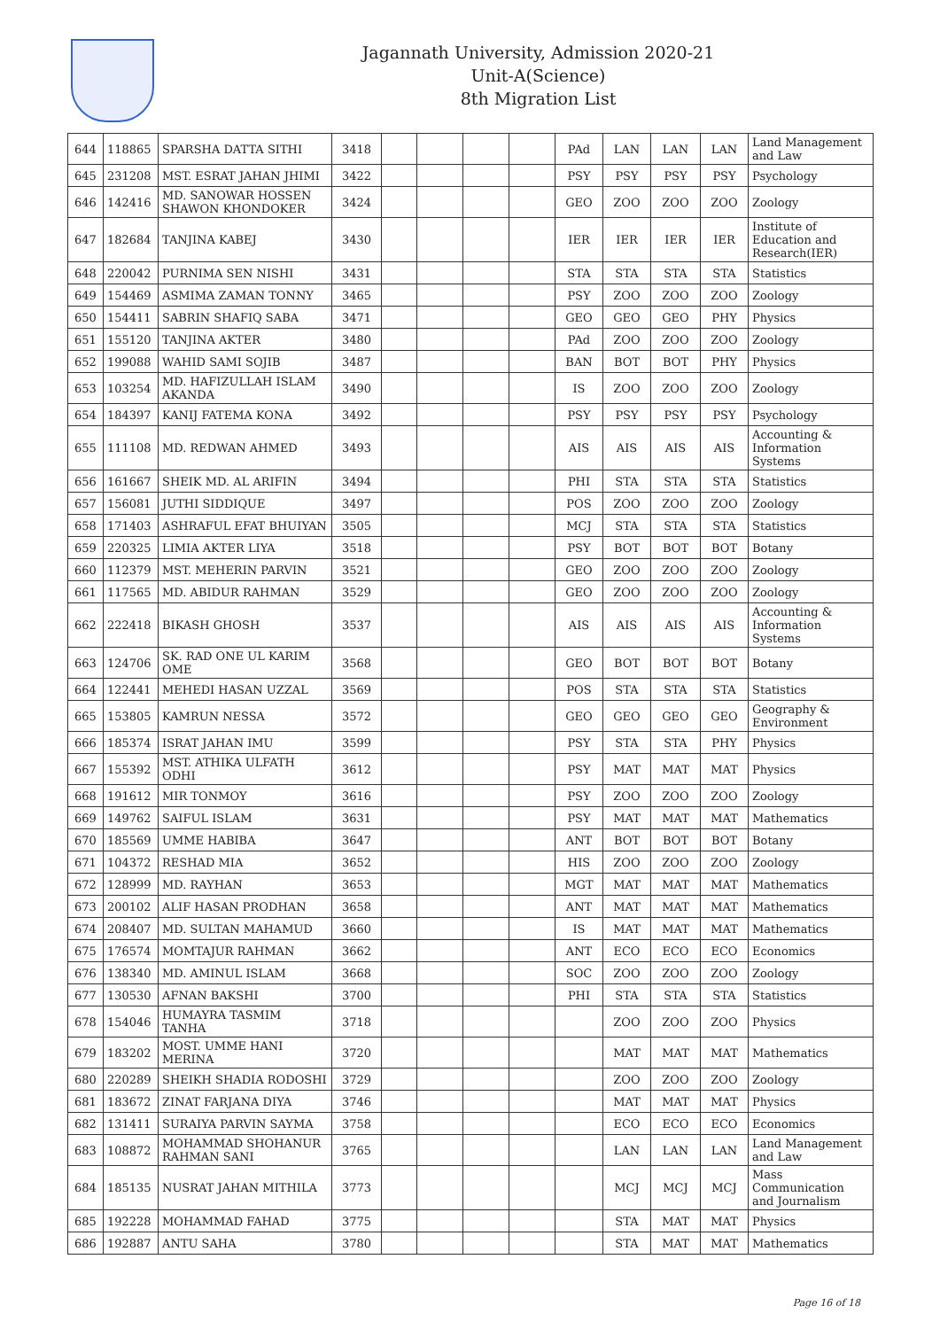Jagannath University, Admission 2020-21
Unit-A(Science)
8th Migration List
| 644 | 118865 | SPARSHA DATTA SITHI | 3418 | | | | | PAd | LAN | LAN | LAN | Land Management and Law |
| 645 | 231208 | MST. ESRAT JAHAN JHIMI | 3422 | | | | | PSY | PSY | PSY | PSY | Psychology |
| 646 | 142416 | MD. SANOWAR HOSSEN SHAWON KHONDOKER | 3424 | | | | | GEO | ZOO | ZOO | ZOO | Zoology |
| 647 | 182684 | TANJINA KABEJ | 3430 | | | | | IER | IER | IER | IER | Institute of Education and Research(IER) |
| 648 | 220042 | PURNIMA SEN NISHI | 3431 | | | | | STA | STA | STA | STA | Statistics |
| 649 | 154469 | ASMIMA ZAMAN TONNY | 3465 | | | | | PSY | ZOO | ZOO | ZOO | Zoology |
| 650 | 154411 | SABRIN SHAFIQ SABA | 3471 | | | | | GEO | GEO | GEO | PHY | Physics |
| 651 | 155120 | TANJINA AKTER | 3480 | | | | | PAd | ZOO | ZOO | ZOO | Zoology |
| 652 | 199088 | WAHID SAMI SOJIB | 3487 | | | | | BAN | BOT | BOT | PHY | Physics |
| 653 | 103254 | MD. HAFIZULLAH ISLAM AKANDA | 3490 | | | | | IS | ZOO | ZOO | ZOO | Zoology |
| 654 | 184397 | KANIJ FATEMA KONA | 3492 | | | | | PSY | PSY | PSY | PSY | Psychology |
| 655 | 111108 | MD. REDWAN AHMED | 3493 | | | | | AIS | AIS | AIS | AIS | Accounting & Information Systems |
| 656 | 161667 | SHEIK MD. AL ARIFIN | 3494 | | | | | PHI | STA | STA | STA | Statistics |
| 657 | 156081 | JUTHI SIDDIQUE | 3497 | | | | | POS | ZOO | ZOO | ZOO | Zoology |
| 658 | 171403 | ASHRAFUL EFAT BHUIYAN | 3505 | | | | | MCJ | STA | STA | STA | Statistics |
| 659 | 220325 | LIMIA AKTER LIYA | 3518 | | | | | PSY | BOT | BOT | BOT | Botany |
| 660 | 112379 | MST. MEHERIN PARVIN | 3521 | | | | | GEO | ZOO | ZOO | ZOO | Zoology |
| 661 | 117565 | MD. ABIDUR RAHMAN | 3529 | | | | | GEO | ZOO | ZOO | ZOO | Zoology |
| 662 | 222418 | BIKASH GHOSH | 3537 | | | | | AIS | AIS | AIS | AIS | Accounting & Information Systems |
| 663 | 124706 | SK. RAD ONE UL KARIM OME | 3568 | | | | | GEO | BOT | BOT | BOT | Botany |
| 664 | 122441 | MEHEDI HASAN UZZAL | 3569 | | | | | POS | STA | STA | STA | Statistics |
| 665 | 153805 | KAMRUN NESSA | 3572 | | | | | GEO | GEO | GEO | GEO | Geography & Environment |
| 666 | 185374 | ISRAT JAHAN IMU | 3599 | | | | | PSY | STA | STA | PHY | Physics |
| 667 | 155392 | MST. ATHIKA ULFATH ODHI | 3612 | | | | | PSY | MAT | MAT | MAT | Physics |
| 668 | 191612 | MIR TONMOY | 3616 | | | | | PSY | ZOO | ZOO | ZOO | Zoology |
| 669 | 149762 | SAIFUL ISLAM | 3631 | | | | | PSY | MAT | MAT | MAT | Mathematics |
| 670 | 185569 | UMME HABIBA | 3647 | | | | | ANT | BOT | BOT | BOT | Botany |
| 671 | 104372 | RESHAD MIA | 3652 | | | | | HIS | ZOO | ZOO | ZOO | Zoology |
| 672 | 128999 | MD. RAYHAN | 3653 | | | | | MGT | MAT | MAT | MAT | Mathematics |
| 673 | 200102 | ALIF HASAN PRODHAN | 3658 | | | | | ANT | MAT | MAT | MAT | Mathematics |
| 674 | 208407 | MD. SULTAN MAHAMUD | 3660 | | | | | IS | MAT | MAT | MAT | Mathematics |
| 675 | 176574 | MOMTAJUR RAHMAN | 3662 | | | | | ANT | ECO | ECO | ECO | Economics |
| 676 | 138340 | MD. AMINUL ISLAM | 3668 | | | | | SOC | ZOO | ZOO | ZOO | Zoology |
| 677 | 130530 | AFNAN BAKSHI | 3700 | | | | | PHI | STA | STA | STA | Statistics |
| 678 | 154046 | HUMAYRA TASMIM TANHA | 3718 | | | | | | ZOO | ZOO | ZOO | Physics |
| 679 | 183202 | MOST. UMME HANI MERINA | 3720 | | | | | | MAT | MAT | MAT | Mathematics |
| 680 | 220289 | SHEIKH SHADIA RODOSHI | 3729 | | | | | | ZOO | ZOO | ZOO | Zoology |
| 681 | 183672 | ZINAT FARJANA DIYA | 3746 | | | | | | MAT | MAT | MAT | Physics |
| 682 | 131411 | SURAIYA PARVIN SAYMA | 3758 | | | | | | ECO | ECO | ECO | Economics |
| 683 | 108872 | MOHAMMAD SHOHANUR RAHMAN SANI | 3765 | | | | | | LAN | LAN | LAN | Land Management and Law |
| 684 | 185135 | NUSRAT JAHAN MITHILA | 3773 | | | | | | MCJ | MCJ | MCJ | Mass Communication and Journalism |
| 685 | 192228 | MOHAMMAD FAHAD | 3775 | | | | | | STA | MAT | MAT | Physics |
| 686 | 192887 | ANTU SAHA | 3780 | | | | | | STA | MAT | MAT | Mathematics |
Page 16 of 18